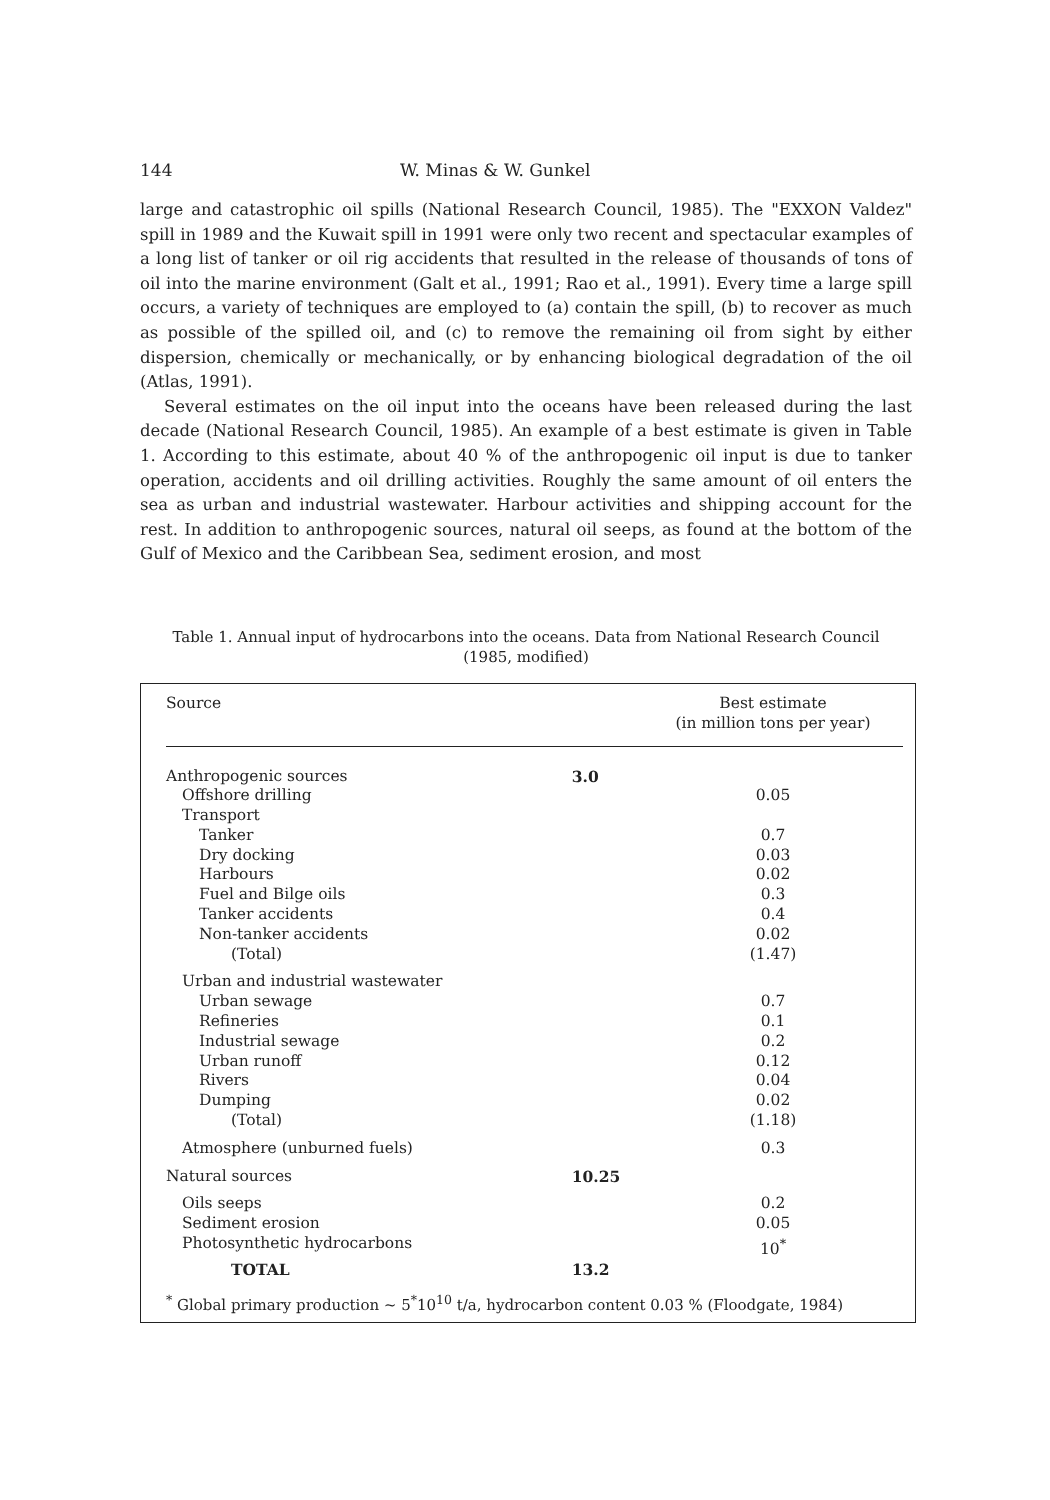144 W. Minas & W. Gunkel
large and catastrophic oil spills (National Research Council, 1985). The "EXXON Valdez" spill in 1989 and the Kuwait spill in 1991 were only two recent and spectacular examples of a long list of tanker or oil rig accidents that resulted in the release of thousands of tons of oil into the marine environment (Galt et al., 1991; Rao et al., 1991). Every time a large spill occurs, a variety of techniques are employed to (a) contain the spill, (b) to recover as much as possible of the spilled oil, and (c) to remove the remaining oil from sight by either dispersion, chemically or mechanically, or by enhancing biological degradation of the oil (Atlas, 1991).
Several estimates on the oil input into the oceans have been released during the last decade (National Research Council, 1985). An example of a best estimate is given in Table 1. According to this estimate, about 40 % of the anthropogenic oil input is due to tanker operation, accidents and oil drilling activities. Roughly the same amount of oil enters the sea as urban and industrial wastewater. Harbour activities and shipping account for the rest. In addition to anthropogenic sources, natural oil seeps, as found at the bottom of the Gulf of Mexico and the Caribbean Sea, sediment erosion, and most
Table 1. Annual input of hydrocarbons into the oceans. Data from National Research Council
(1985, modified)
| Source | | Best estimate (in million tons per year) |
| --- | --- | --- |
| Anthropogenic sources | 3.0 | |
| Offshore drilling | | 0.05 |
| Transport | | |
| Tanker | | 0.7 |
| Dry docking | | 0.03 |
| Harbours | | 0.02 |
| Fuel and Bilge oils | | 0.3 |
| Tanker accidents | | 0.4 |
| Non-tanker accidents | | 0.02 |
| (Total) | | (1.47) |
| Urban and industrial wastewater | | |
| Urban sewage | | 0.7 |
| Refineries | | 0.1 |
| Industrial sewage | | 0.2 |
| Urban runoff | | 0.12 |
| Rivers | | 0.04 |
| Dumping | | 0.02 |
| (Total) | | (1.18) |
| Atmosphere (unburned fuels) | | 0.3 |
| Natural sources | 10.25 | |
| Oils seeps | | 0.2 |
| Sediment erosion | | 0.05 |
| Photosynthetic hydrocarbons | | 10<sup>*</sup> |
| TOTAL | 13.2 | |
<sup>*</sup> Global primary production ~ 5<sup>*</sup>10<sup>10</sup> t/a, hydrocarbon content 0.03 % (Floodgate, 1984)